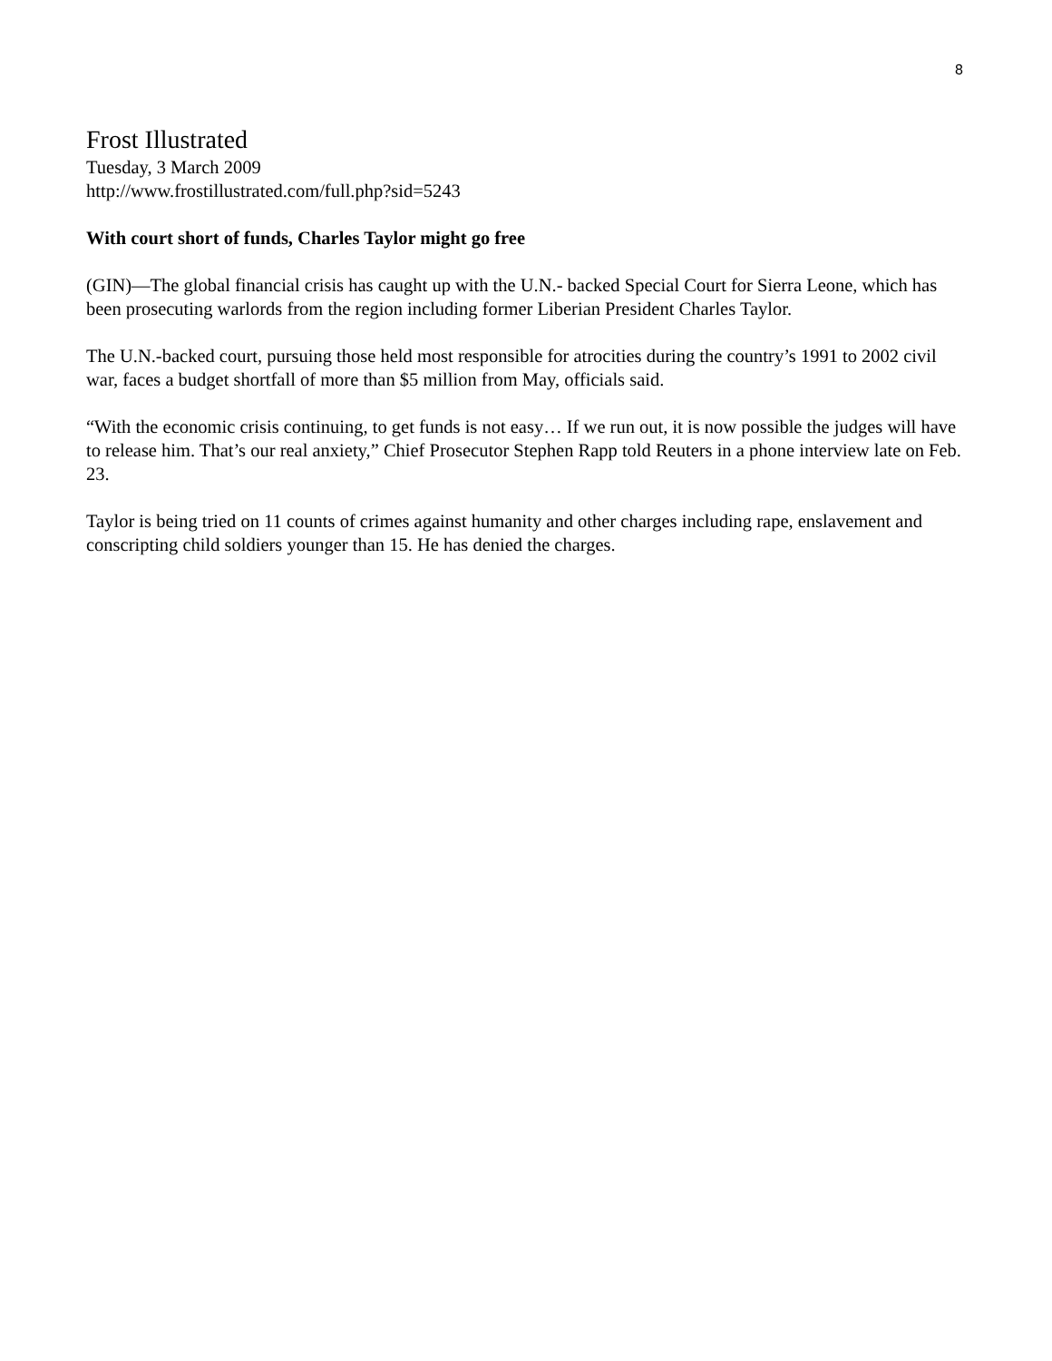8
Frost Illustrated
Tuesday, 3 March 2009
http://www.frostillustrated.com/full.php?sid=5243
With court short of funds, Charles Taylor might go free
(GIN)—The global financial crisis has caught up with the U.N.- backed Special Court for Sierra Leone, which has been prosecuting warlords from the region including former Liberian President Charles Taylor.
The U.N.-backed court, pursuing those held most responsible for atrocities during the country’s 1991 to 2002 civil war, faces a budget shortfall of more than $5 million from May, officials said.
“With the economic crisis continuing, to get funds is not easy… If we run out, it is now possible the judges will have to release him. That’s our real anxiety,” Chief Prosecutor Stephen Rapp told Reuters in a phone interview late on Feb. 23.
Taylor is being tried on 11 counts of crimes against humanity and other charges including rape, enslavement and conscripting child soldiers younger than 15. He has denied the charges.